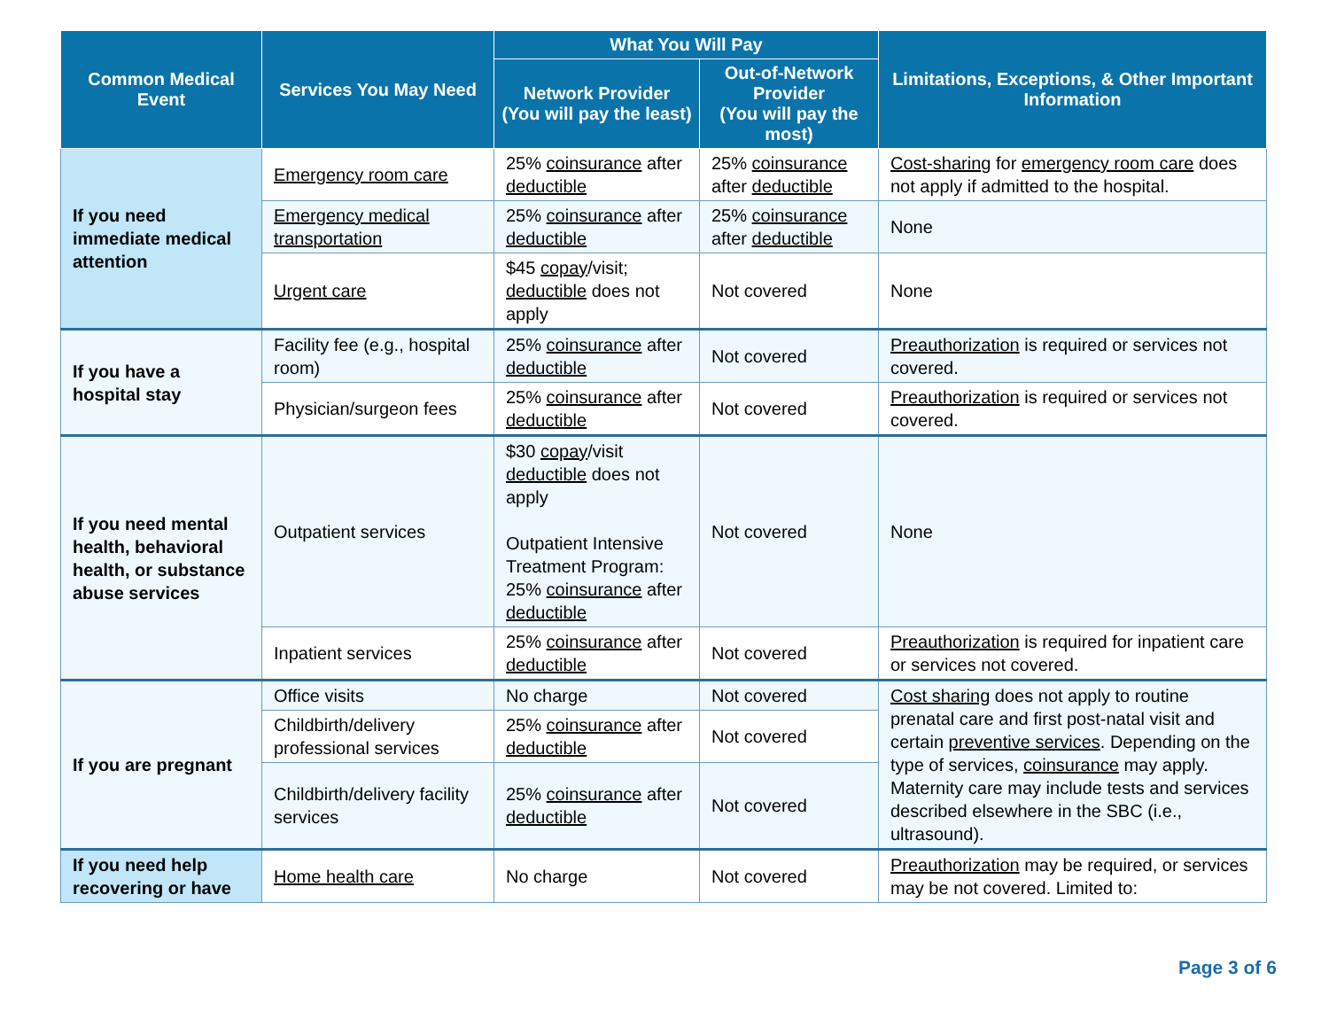| Common Medical Event | Services You May Need | What You Will Pay | | Limitations, Exceptions, & Other Important Information |
| --- | --- | --- | --- | --- |
| | | Network Provider (You will pay the least) | Out-of-Network Provider (You will pay the most) | |
| If you need immediate medical attention | Emergency room care | 25% coinsurance after deductible | 25% coinsurance after deductible | Cost-sharing for emergency room care does not apply if admitted to the hospital. |
| | Emergency medical transportation | 25% coinsurance after deductible | 25% coinsurance after deductible | None |
| | Urgent care | $45 copay /visit; deductible does not apply | Not covered | None |
| If you have a hospital stay | Facility fee (e.g., hospital room) | 25% coinsurance after deductible | Not covered | Preauthorization is required or services not covered. |
| | Physician/surgeon fees | 25% coinsurance after deductible | Not covered | Preauthorization is required or services not covered. |
| If you need mental health, behavioral health, or substance abuse services | Outpatient services | $30 copay /visit deductible does not apply Outpatient Intensive Treatment Program: 25% coinsurance after deductible | Not covered | None |
| | Inpatient services | 25% coinsurance after deductible | Not covered | Preauthorization is required for inpatient care or services not covered. |
| If you are pregnant | Office visits | No charge | Not covered | Cost sharing does not apply to routine prenatal care and first post-natal visit and certain preventive services . Depending on the type of services, coinsurance may apply. Maternity care may include tests and services described elsewhere in the SBC (i.e., ultrasound). |
| | Childbirth/delivery professional services | 25% coinsurance after deductible | Not covered | |
| | Childbirth/delivery facility services | 25% coinsurance after deductible | Not covered | |
| If you need help recovering or have | Home health care | No charge | Not covered | Preauthorization may be required, or services may be not covered. Limited to: |
Page 3 of 6